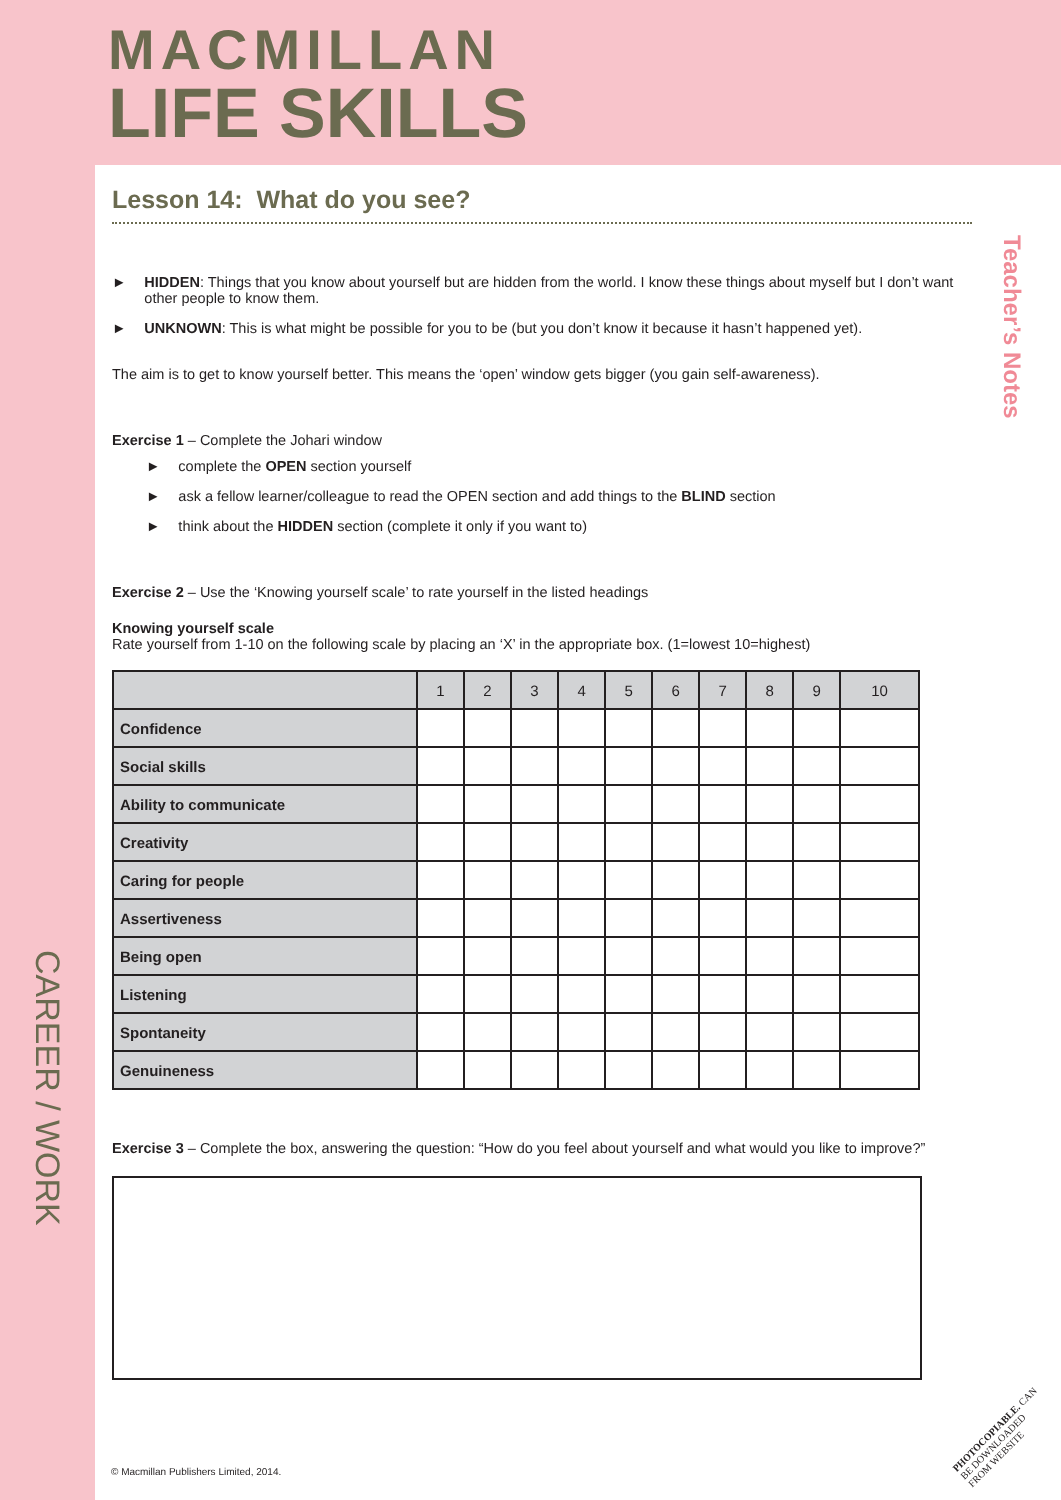MACMILLAN
LIFE SKILLS
Teacher’s Notes
CAREER / WORK
Lesson 14: What do you see?
► HIDDEN: Things that you know about yourself but are hidden from the world. I know these things about myself but I don’t want other people to know them.
► UNKNOWN: This is what might be possible for you to be (but you don’t know it because it hasn’t happened yet).
The aim is to get to know yourself better. This means the ‘open’ window gets bigger (you gain self-awareness).
Exercise 1 – Complete the Johari window
► complete the OPEN section yourself
► ask a fellow learner/colleague to read the OPEN section and add things to the BLIND section
► think about the HIDDEN section (complete it only if you want to)
Exercise 2 – Use the ‘Knowing yourself scale’ to rate yourself in the listed headings
Knowing yourself scale
Rate yourself from 1-10 on the following scale by placing an ‘X’ in the appropriate box. (1=lowest 10=highest)
| | 1 | 2 | 3 | 4 | 5 | 6 | 7 | 8 | 9 | 10 |
| --- | --- | --- | --- | --- | --- | --- | --- | --- | --- | --- |
| Confidence | | | | | | | | | | |
| Social skills | | | | | | | | | | |
| Ability to communicate | | | | | | | | | | |
| Creativity | | | | | | | | | | |
| Caring for people | | | | | | | | | | |
| Assertiveness | | | | | | | | | | |
| Being open | | | | | | | | | | |
| Listening | | | | | | | | | | |
| Spontaneity | | | | | | | | | | |
| Genuineness | | | | | | | | | | |
Exercise 3 – Complete the box, answering the question: “How do you feel about yourself and what would you like to improve?”
© Macmillan Publishers Limited, 2014.
PHOTOCOPIABLE. CAN BE DOWNLOADED FROM WEBSITE